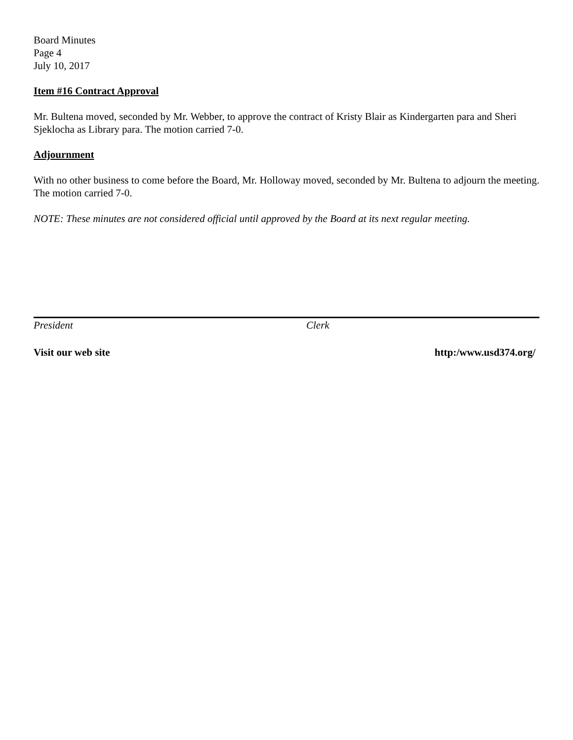Board Minutes
Page 4
July 10, 2017
Item #16 Contract Approval
Mr. Bultena moved, seconded by Mr. Webber, to approve the contract of Kristy Blair as Kindergarten para and Sheri Sjeklocha as Library para. The motion carried 7-0.
Adjournment
With no other business to come before the Board, Mr. Holloway moved, seconded by Mr. Bultena to adjourn the meeting. The motion carried 7-0.
NOTE: These minutes are not considered official until approved by the Board at its next regular meeting.
President Clerk
Visit our web site http:/www.usd374.org/